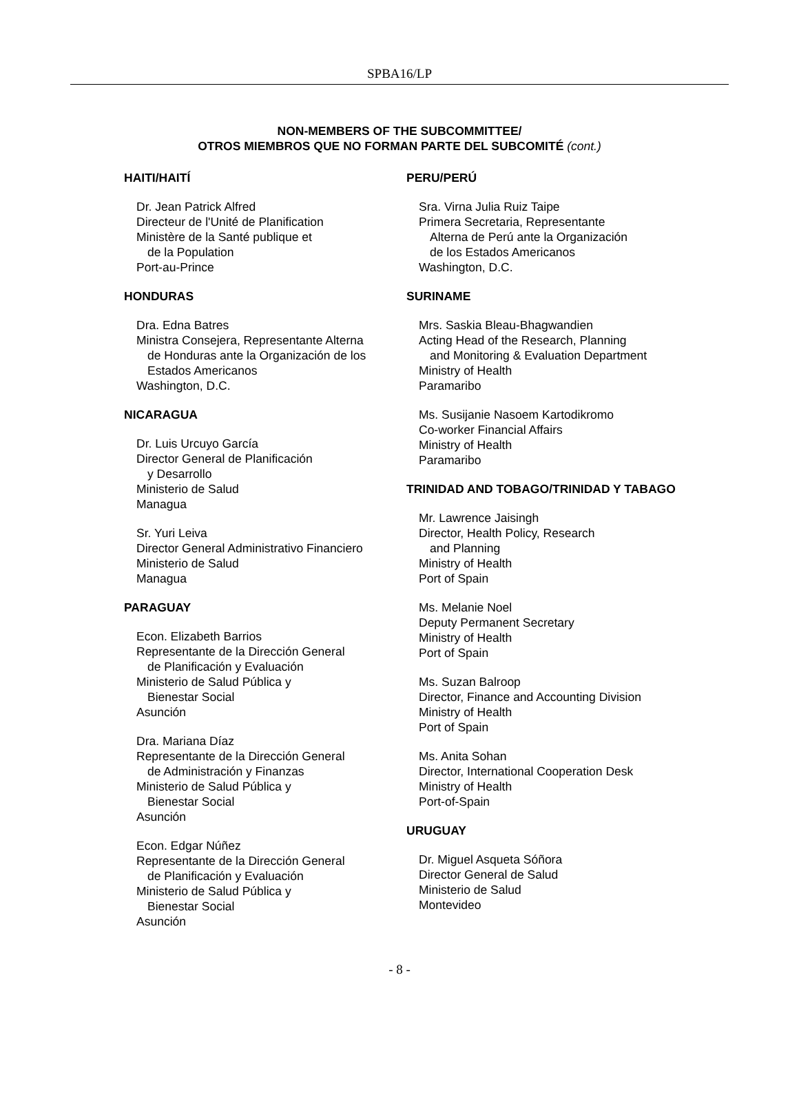SPBA16/LP
NON-MEMBERS OF THE SUBCOMMITTEE/
OTROS MIEMBROS QUE NO FORMAN PARTE DEL SUBCOMITÉ (cont.)
HAITI/HAITÍ
Dr. Jean Patrick Alfred
Directeur de l'Unité de Planification
Ministère de la Santé publique et
de la Population
Port-au-Prince
HONDURAS
Dra. Edna Batres
Ministra Consejera, Representante Alterna
de Honduras ante la Organización de los
Estados Americanos
Washington, D.C.
NICARAGUA
Dr. Luis Urcuyo García
Director General de Planificación
y Desarrollo
Ministerio de Salud
Managua
Sr. Yuri Leiva
Director General Administrativo Financiero
Ministerio de Salud
Managua
PARAGUAY
Econ. Elizabeth Barrios
Representante de la Dirección General
de Planificación y Evaluación
Ministerio de Salud Pública y
Bienestar Social
Asunción
Dra. Mariana Díaz
Representante de la Dirección General
de Administración y Finanzas
Ministerio de Salud Pública y
Bienestar Social
Asunción
Econ. Edgar Núñez
Representante de la Dirección General
de Planificación y Evaluación
Ministerio de Salud Pública y
Bienestar Social
Asunción
PERU/PERÚ
Sra. Virna Julia Ruiz Taipe
Primera Secretaria, Representante
Alterna de Perú ante la Organización
de los Estados Americanos
Washington, D.C.
SURINAME
Mrs. Saskia Bleau-Bhagwandien
Acting Head of the Research, Planning
and Monitoring & Evaluation Department
Ministry of Health
Paramaribo
Ms. Susijanie Nasoem Kartodikromo
Co-worker Financial Affairs
Ministry of Health
Paramaribo
TRINIDAD AND TOBAGO/TRINIDAD Y TABAGO
Mr. Lawrence Jaisingh
Director, Health Policy, Research
and Planning
Ministry of Health
Port of Spain
Ms. Melanie Noel
Deputy Permanent Secretary
Ministry of Health
Port of Spain
Ms. Suzan Balroop
Director, Finance and Accounting Division
Ministry of Health
Port of Spain
Ms. Anita Sohan
Director, International Cooperation Desk
Ministry of Health
Port-of-Spain
URUGUAY
Dr. Miguel Asqueta Sóñora
Director General de Salud
Ministerio de Salud
Montevideo
- 8 -